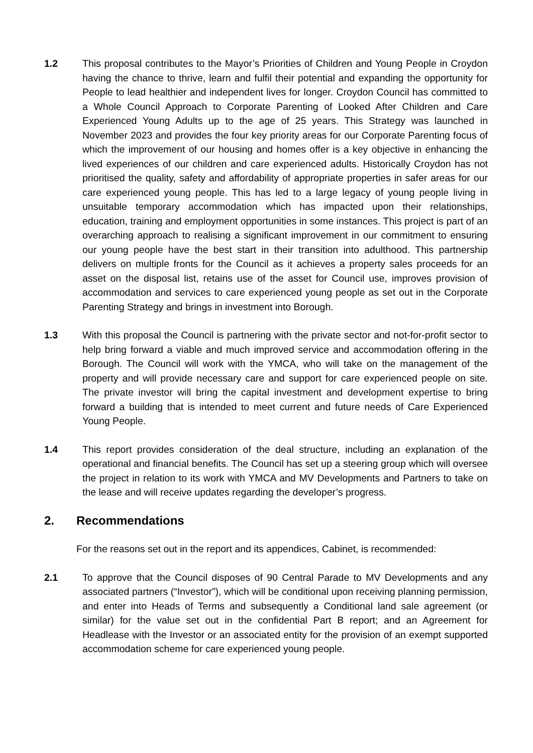1.2 This proposal contributes to the Mayor’s Priorities of Children and Young People in Croydon having the chance to thrive, learn and fulfil their potential and expanding the opportunity for People to lead healthier and independent lives for longer. Croydon Council has committed to a Whole Council Approach to Corporate Parenting of Looked After Children and Care Experienced Young Adults up to the age of 25 years. This Strategy was launched in November 2023 and provides the four key priority areas for our Corporate Parenting focus of which the improvement of our housing and homes offer is a key objective in enhancing the lived experiences of our children and care experienced adults. Historically Croydon has not prioritised the quality, safety and affordability of appropriate properties in safer areas for our care experienced young people. This has led to a large legacy of young people living in unsuitable temporary accommodation which has impacted upon their relationships, education, training and employment opportunities in some instances. This project is part of an overarching approach to realising a significant improvement in our commitment to ensuring our young people have the best start in their transition into adulthood. This partnership delivers on multiple fronts for the Council as it achieves a property sales proceeds for an asset on the disposal list, retains use of the asset for Council use, improves provision of accommodation and services to care experienced young people as set out in the Corporate Parenting Strategy and brings in investment into Borough.
1.3 With this proposal the Council is partnering with the private sector and not-for-profit sector to help bring forward a viable and much improved service and accommodation offering in the Borough. The Council will work with the YMCA, who will take on the management of the property and will provide necessary care and support for care experienced people on site. The private investor will bring the capital investment and development expertise to bring forward a building that is intended to meet current and future needs of Care Experienced Young People.
1.4 This report provides consideration of the deal structure, including an explanation of the operational and financial benefits. The Council has set up a steering group which will oversee the project in relation to its work with YMCA and MV Developments and Partners to take on the lease and will receive updates regarding the developer’s progress.
2. Recommendations
For the reasons set out in the report and its appendices, Cabinet, is recommended:
2.1 To approve that the Council disposes of 90 Central Parade to MV Developments and any associated partners (“Investor”), which will be conditional upon receiving planning permission, and enter into Heads of Terms and subsequently a Conditional land sale agreement (or similar) for the value set out in the confidential Part B report; and an Agreement for Headlease with the Investor or an associated entity for the provision of an exempt supported accommodation scheme for care experienced young people.